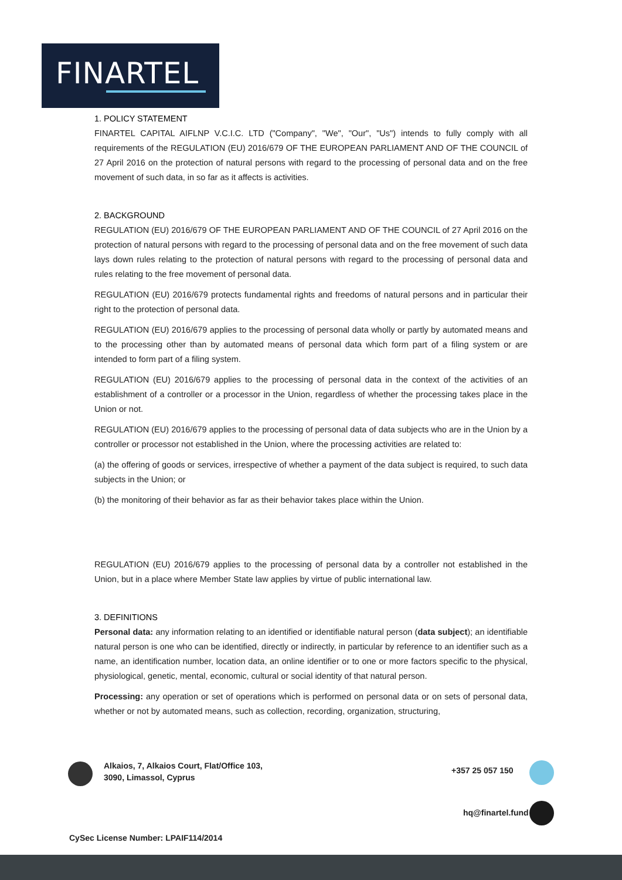FINARTEL
1. POLICY STATEMENT
FINARTEL CAPITAL AIFLNP V.C.I.C. LTD ("Company", "We", "Our", "Us") intends to fully comply with all requirements of the REGULATION (EU) 2016/679 OF THE EUROPEAN PARLIAMENT AND OF THE COUNCIL of 27 April 2016 on the protection of natural persons with regard to the processing of personal data and on the free movement of such data, in so far as it affects is activities.
2. BACKGROUND
REGULATION (EU) 2016/679 OF THE EUROPEAN PARLIAMENT AND OF THE COUNCIL of 27 April 2016 on the protection of natural persons with regard to the processing of personal data and on the free movement of such data lays down rules relating to the protection of natural persons with regard to the processing of personal data and rules relating to the free movement of personal data.
REGULATION (EU) 2016/679 protects fundamental rights and freedoms of natural persons and in particular their right to the protection of personal data.
REGULATION (EU) 2016/679 applies to the processing of personal data wholly or partly by automated means and to the processing other than by automated means of personal data which form part of a filing system or are intended to form part of a filing system.
REGULATION (EU) 2016/679 applies to the processing of personal data in the context of the activities of an establishment of a controller or a processor in the Union, regardless of whether the processing takes place in the Union or not.
REGULATION (EU) 2016/679 applies to the processing of personal data of data subjects who are in the Union by a controller or processor not established in the Union, where the processing activities are related to:
(a) the offering of goods or services, irrespective of whether a payment of the data subject is required, to such data subjects in the Union; or
(b) the monitoring of their behavior as far as their behavior takes place within the Union.
REGULATION (EU) 2016/679 applies to the processing of personal data by a controller not established in the Union, but in a place where Member State law applies by virtue of public international law.
3. DEFINITIONS
Personal data: any information relating to an identified or identifiable natural person (data subject); an identifiable natural person is one who can be identified, directly or indirectly, in particular by reference to an identifier such as a name, an identification number, location data, an online identifier or to one or more factors specific to the physical, physiological, genetic, mental, economic, cultural or social identity of that natural person.
Processing: any operation or set of operations which is performed on personal data or on sets of personal data, whether or not by automated means, such as collection, recording, organization, structuring,
Alkaios, 7, Alkaios Court, Flat/Office 103,
3090, Limassol, Cyprus
+357 25 057 150
hq@finartel.fund
CySec License Number: LPAIF114/2014